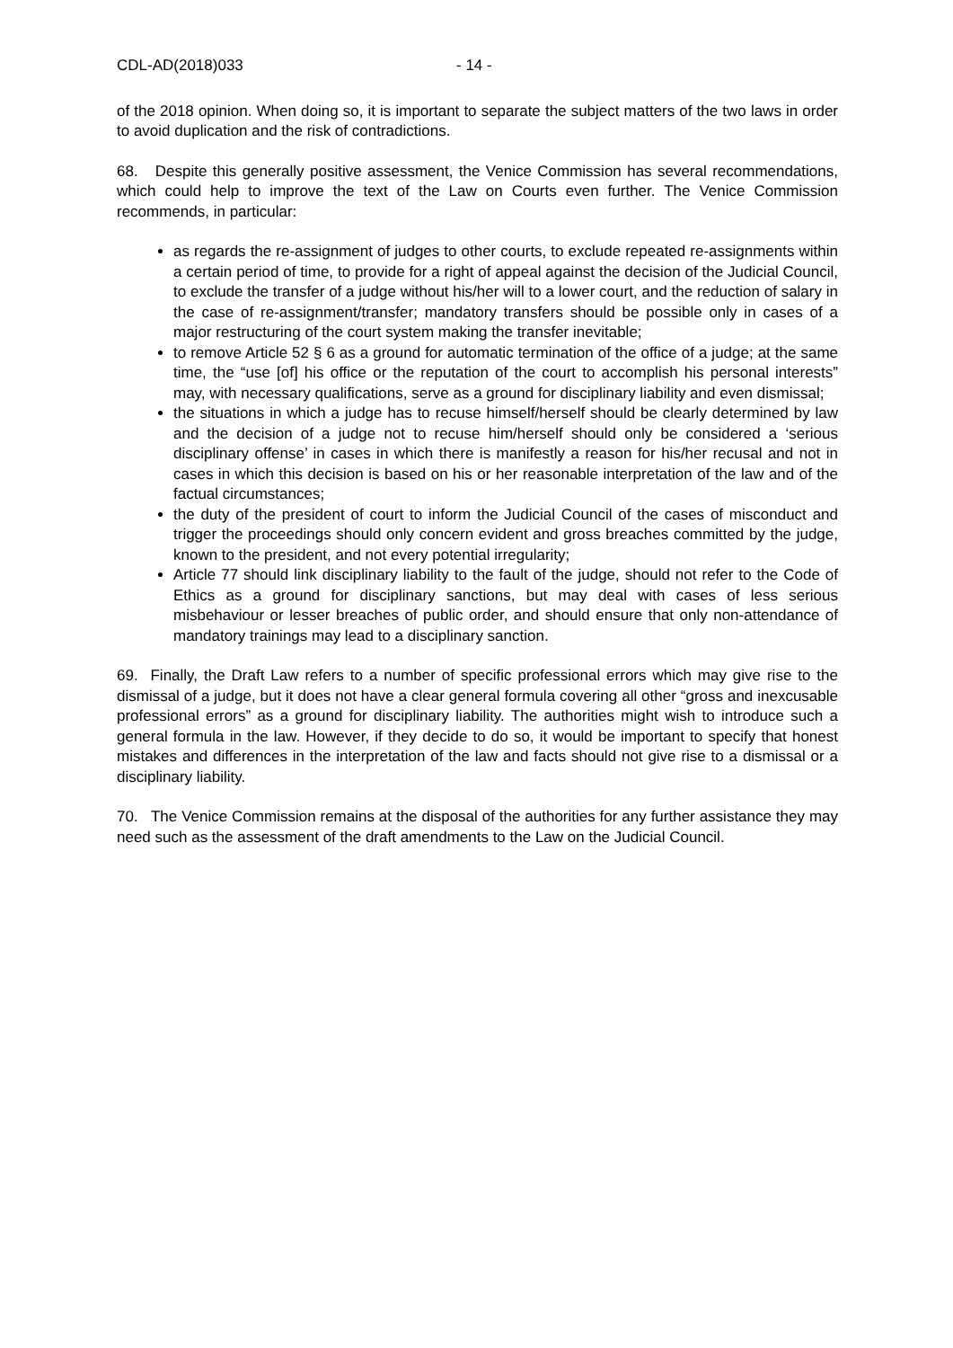CDL-AD(2018)033 - 14 -
of the 2018 opinion. When doing so, it is important to separate the subject matters of the two laws in order to avoid duplication and the risk of contradictions.
68. Despite this generally positive assessment, the Venice Commission has several recommendations, which could help to improve the text of the Law on Courts even further. The Venice Commission recommends, in particular:
as regards the re-assignment of judges to other courts, to exclude repeated re-assignments within a certain period of time, to provide for a right of appeal against the decision of the Judicial Council, to exclude the transfer of a judge without his/her will to a lower court, and the reduction of salary in the case of re-assignment/transfer; mandatory transfers should be possible only in cases of a major restructuring of the court system making the transfer inevitable;
to remove Article 52 § 6 as a ground for automatic termination of the office of a judge; at the same time, the “use [of] his office or the reputation of the court to accomplish his personal interests” may, with necessary qualifications, serve as a ground for disciplinary liability and even dismissal;
the situations in which a judge has to recuse himself/herself should be clearly determined by law and the decision of a judge not to recuse him/herself should only be considered a ‘serious disciplinary offense’ in cases in which there is manifestly a reason for his/her recusal and not in cases in which this decision is based on his or her reasonable interpretation of the law and of the factual circumstances;
the duty of the president of court to inform the Judicial Council of the cases of misconduct and trigger the proceedings should only concern evident and gross breaches committed by the judge, known to the president, and not every potential irregularity;
Article 77 should link disciplinary liability to the fault of the judge, should not refer to the Code of Ethics as a ground for disciplinary sanctions, but may deal with cases of less serious misbehaviour or lesser breaches of public order, and should ensure that only non-attendance of mandatory trainings may lead to a disciplinary sanction.
69. Finally, the Draft Law refers to a number of specific professional errors which may give rise to the dismissal of a judge, but it does not have a clear general formula covering all other “gross and inexcusable professional errors” as a ground for disciplinary liability. The authorities might wish to introduce such a general formula in the law. However, if they decide to do so, it would be important to specify that honest mistakes and differences in the interpretation of the law and facts should not give rise to a dismissal or a disciplinary liability.
70. The Venice Commission remains at the disposal of the authorities for any further assistance they may need such as the assessment of the draft amendments to the Law on the Judicial Council.